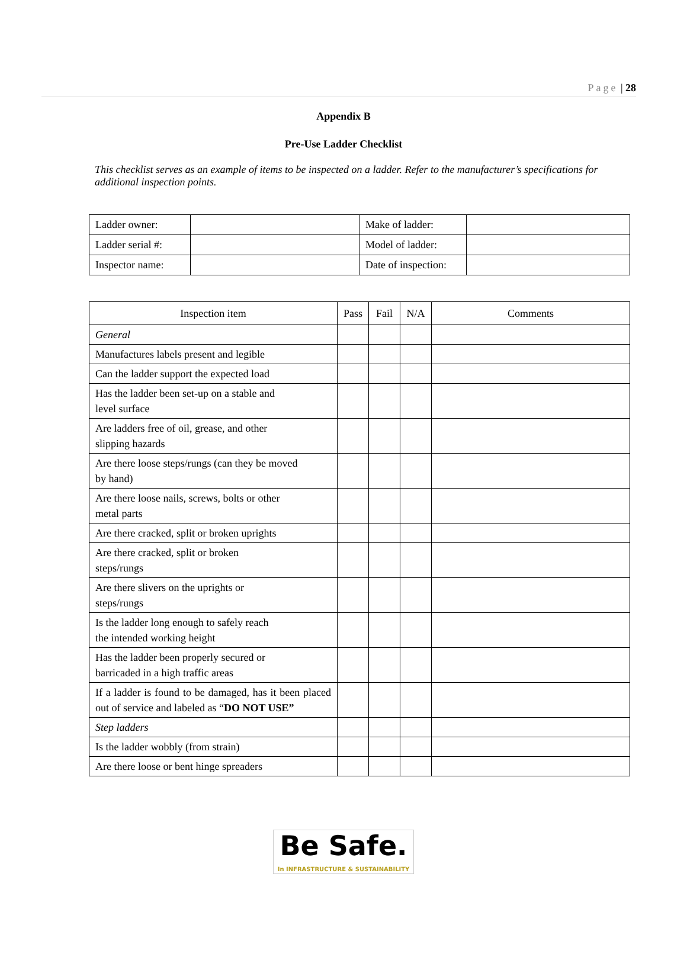Page | 28
Appendix B
Pre-Use Ladder Checklist
This checklist serves as an example of items to be inspected on a ladder. Refer to the manufacturer’s specifications for additional inspection points.
| Ladder owner: | | Make of ladder: | |
| Ladder serial #: | | Model of ladder: | |
| Inspector name: | | Date of inspection: | |
| Inspection item | Pass | Fail | N/A | Comments |
| --- | --- | --- | --- | --- |
| General | | | | |
| Manufactures labels present and legible | | | | |
| Can the ladder support the expected load | | | | |
| Has the ladder been set-up on a stable and level surface | | | | |
| Are ladders free of oil, grease, and other slipping hazards | | | | |
| Are there loose steps/rungs (can they be moved by hand) | | | | |
| Are there loose nails, screws, bolts or other metal parts | | | | |
| Are there cracked, split or broken uprights | | | | |
| Are there cracked, split or broken steps/rungs | | | | |
| Are there slivers on the uprights or steps/rungs | | | | |
| Is the ladder long enough to safely reach the intended working height | | | | |
| Has the ladder been properly secured or barricaded in a high traffic areas | | | | |
| If a ladder is found to be damaged, has it been placed out of service and labeled as “ DO NOT USE” | | | | |
| Step ladders | | | | |
| Is the ladder wobbly (from strain) | | | | |
| Are there loose or bent hinge spreaders | | | | |
Be Safe.
In INFRASTRUCTURE & SUSTAINABILITY